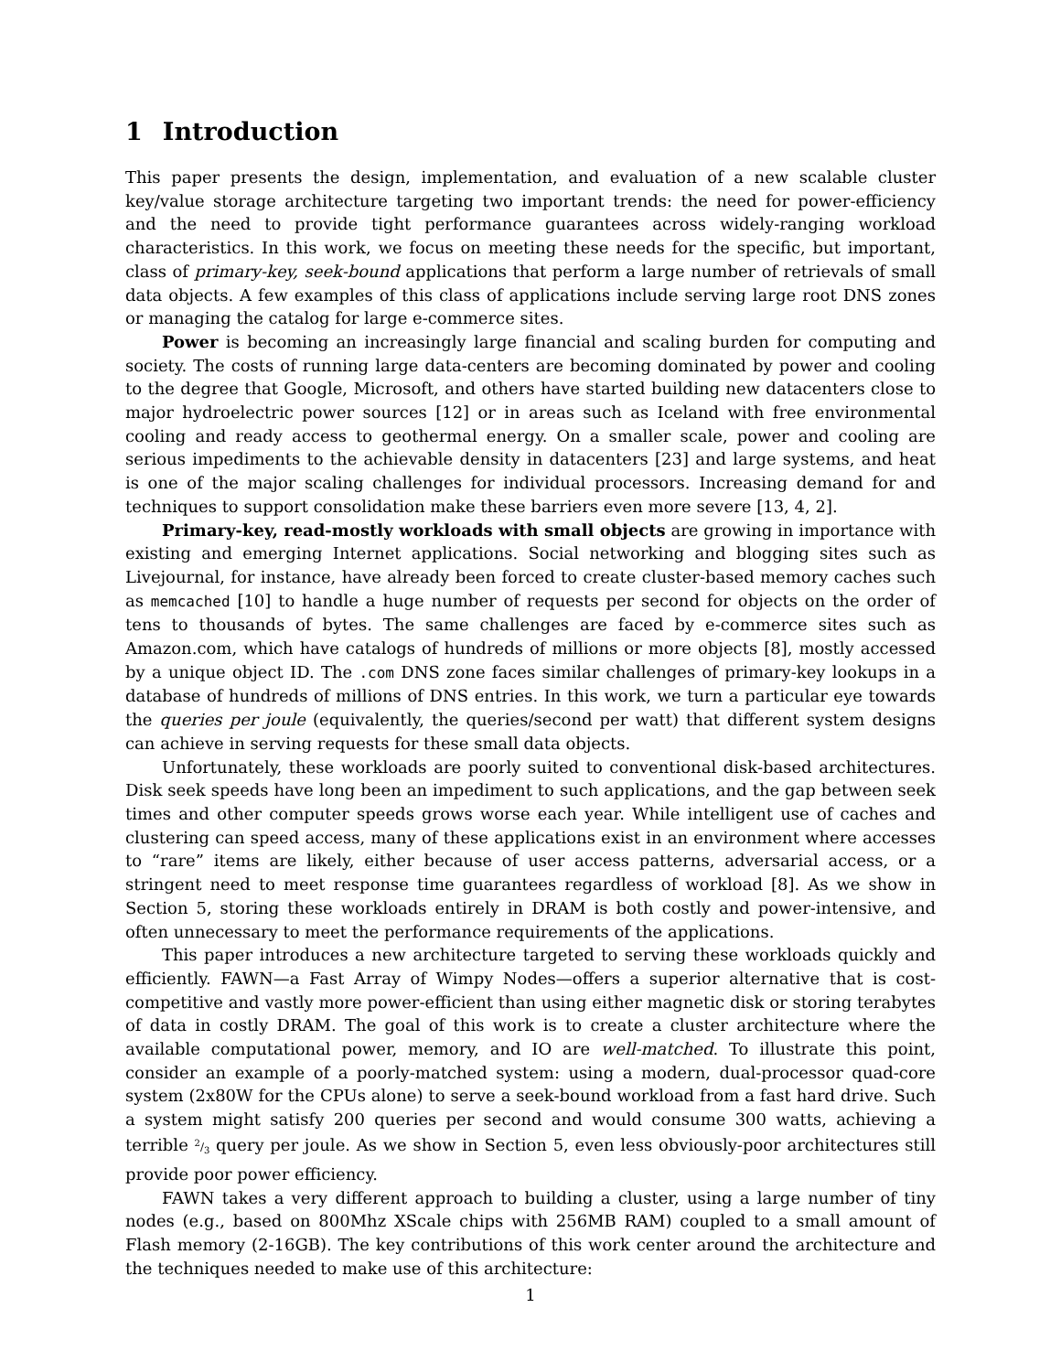1 Introduction
This paper presents the design, implementation, and evaluation of a new scalable cluster key/value storage architecture targeting two important trends: the need for power-efficiency and the need to provide tight performance guarantees across widely-ranging workload characteristics. In this work, we focus on meeting these needs for the specific, but important, class of primary-key, seek-bound applications that perform a large number of retrievals of small data objects. A few examples of this class of applications include serving large root DNS zones or managing the catalog for large e-commerce sites.
Power is becoming an increasingly large financial and scaling burden for computing and society. The costs of running large data-centers are becoming dominated by power and cooling to the degree that Google, Microsoft, and others have started building new datacenters close to major hydroelectric power sources [12] or in areas such as Iceland with free environmental cooling and ready access to geothermal energy. On a smaller scale, power and cooling are serious impediments to the achievable density in datacenters [23] and large systems, and heat is one of the major scaling challenges for individual processors. Increasing demand for and techniques to support consolidation make these barriers even more severe [13, 4, 2].
Primary-key, read-mostly workloads with small objects are growing in importance with existing and emerging Internet applications. Social networking and blogging sites such as Livejournal, for instance, have already been forced to create cluster-based memory caches such as memcached [10] to handle a huge number of requests per second for objects on the order of tens to thousands of bytes. The same challenges are faced by e-commerce sites such as Amazon.com, which have catalogs of hundreds of millions or more objects [8], mostly accessed by a unique object ID. The .com DNS zone faces similar challenges of primary-key lookups in a database of hundreds of millions of DNS entries. In this work, we turn a particular eye towards the queries per joule (equivalently, the queries/second per watt) that different system designs can achieve in serving requests for these small data objects.
Unfortunately, these workloads are poorly suited to conventional disk-based architectures. Disk seek speeds have long been an impediment to such applications, and the gap between seek times and other computer speeds grows worse each year. While intelligent use of caches and clustering can speed access, many of these applications exist in an environment where accesses to “rare” items are likely, either because of user access patterns, adversarial access, or a stringent need to meet response time guarantees regardless of workload [8]. As we show in Section 5, storing these workloads entirely in DRAM is both costly and power-intensive, and often unnecessary to meet the performance requirements of the applications.
This paper introduces a new architecture targeted to serving these workloads quickly and efficiently. FAWN—a Fast Array of Wimpy Nodes—offers a superior alternative that is cost-competitive and vastly more power-efficient than using either magnetic disk or storing terabytes of data in costly DRAM. The goal of this work is to create a cluster architecture where the available computational power, memory, and IO are well-matched. To illustrate this point, consider an example of a poorly-matched system: using a modern, dual-processor quad-core system (2x80W for the CPUs alone) to serve a seek-bound workload from a fast hard drive. Such a system might satisfy 200 queries per second and would consume 300 watts, achieving a terrible 2/3 query per joule. As we show in Section 5, even less obviously-poor architectures still provide poor power efficiency.
FAWN takes a very different approach to building a cluster, using a large number of tiny nodes (e.g., based on 800Mhz XScale chips with 256MB RAM) coupled to a small amount of Flash memory (2-16GB). The key contributions of this work center around the architecture and the techniques needed to make use of this architecture:
1